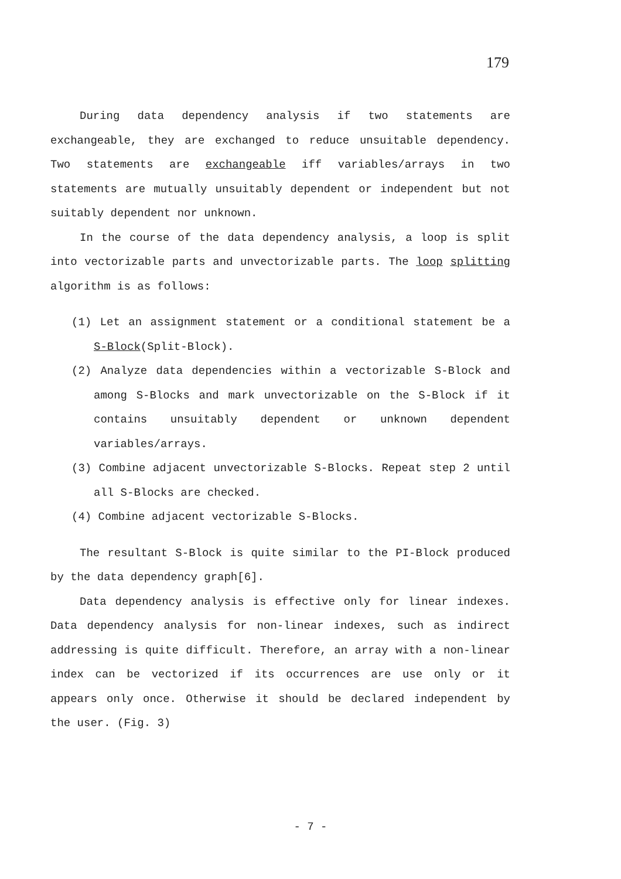179
During data dependency analysis if two statements are exchangeable, they are exchanged to reduce unsuitable dependency. Two statements are exchangeable iff variables/arrays in two statements are mutually unsuitably dependent or independent but not suitably dependent nor unknown.
In the course of the data dependency analysis, a loop is split into vectorizable parts and unvectorizable parts. The loop splitting algorithm is as follows:
(1) Let an assignment statement or a conditional statement be a S-Block(Split-Block).
(2) Analyze data dependencies within a vectorizable S-Block and among S-Blocks and mark unvectorizable on the S-Block if it contains unsuitably dependent or unknown dependent variables/arrays.
(3) Combine adjacent unvectorizable S-Blocks. Repeat step 2 until all S-Blocks are checked.
(4) Combine adjacent vectorizable S-Blocks.
The resultant S-Block is quite similar to the PI-Block produced by the data dependency graph[6].
Data dependency analysis is effective only for linear indexes. Data dependency analysis for non-linear indexes, such as indirect addressing is quite difficult. Therefore, an array with a non-linear index can be vectorized if its occurrences are use only or it appears only once. Otherwise it should be declared independent by the user. (Fig. 3)
- 7 -